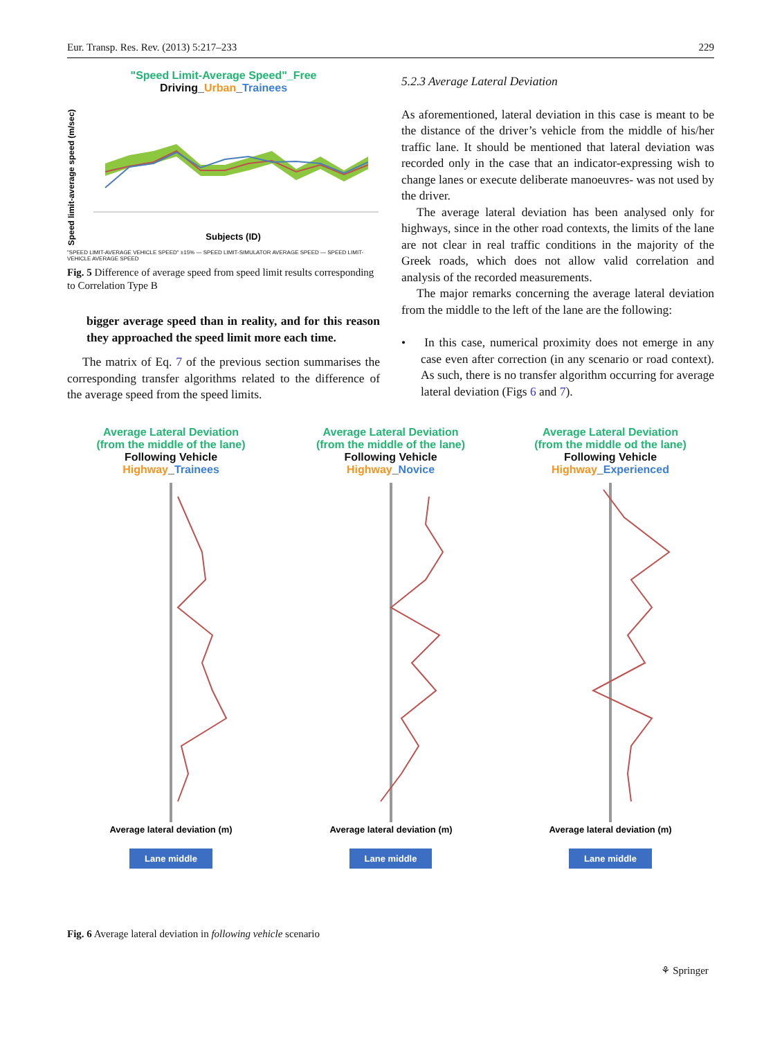Eur. Transp. Res. Rev. (2013) 5:217–233 229
"Speed Limit-Average Speed"_Free
Driving_Urban_Trainees
Speed limit-average speed (m/sec)
Subjects (ID)
"SPEED LIMIT-AVERAGE VEHICLE SPEED" ±15% — SPEED LIMIT-SIMULATOR AVERAGE SPEED — SPEED LIMIT-VEHICLE AVERAGE SPEED
Fig. 5 Difference of average speed from speed limit results corresponding to Correlation Type B
bigger average speed than in reality, and for this reason they approached the speed limit more each time.
The matrix of Eq. 7 of the previous section summarises the corresponding transfer algorithms related to the difference of the average speed from the speed limits.
5.2.3 Average Lateral Deviation
As aforementioned, lateral deviation in this case is meant to be the distance of the driver’s vehicle from the middle of his/her traffic lane. It should be mentioned that lateral deviation was recorded only in the case that an indicator-expressing wish to change lanes or execute deliberate manoeuvres- was not used by the driver.
The average lateral deviation has been analysed only for highways, since in the other road contexts, the limits of the lane are not clear in real traffic conditions in the majority of the Greek roads, which does not allow valid correlation and analysis of the recorded measurements.
The major remarks concerning the average lateral deviation from the middle to the left of the lane are the following:
• In this case, numerical proximity does not emerge in any case even after correction (in any scenario or road context). As such, there is no transfer algorithm occurring for average lateral deviation (Figs 6 and 7).
Average Lateral Deviation
(from the middle of the lane)
Following Vehicle
Highway_Trainees
Average lateral deviation (m)
Lane middle
Average Lateral Deviation
(from the middle of the lane)
Following Vehicle
Highway_Novice
Average lateral deviation (m)
Lane middle
Average Lateral Deviation
(from the middle od the lane)
Following Vehicle
Highway_Experienced
Average lateral deviation (m)
Lane middle
Fig. 6 Average lateral deviation in following vehicle scenario
⚘ Springer